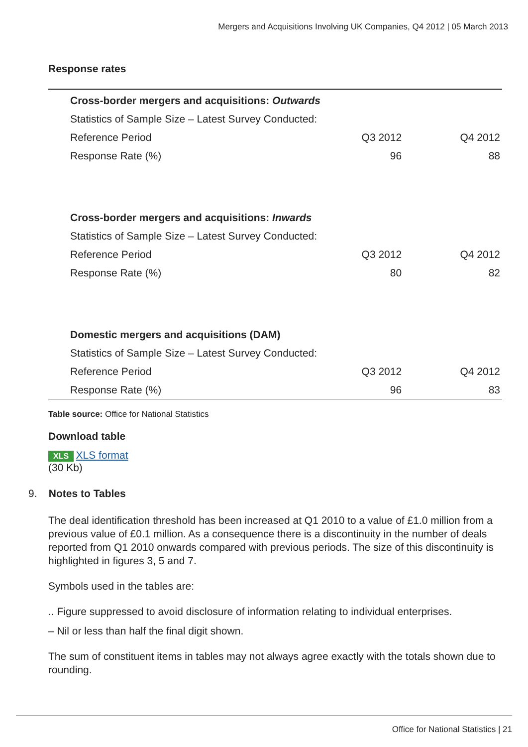Mergers and Acquisitions Involving UK Companies, Q4 2012 | 05 March 2013
Response rates
| Cross-border mergers and acquisitions: Outwards | | |
| --- | --- | --- |
| Statistics of Sample Size – Latest Survey Conducted: | | |
| Reference Period | Q3 2012 | Q4 2012 |
| Response Rate (%) | 96 | 88 |
| Cross-border mergers and acquisitions: Inwards | | |
| Statistics of Sample Size – Latest Survey Conducted: | | |
| Reference Period | Q3 2012 | Q4 2012 |
| Response Rate (%) | 80 | 82 |
| Domestic mergers and acquisitions (DAM) | | |
| Statistics of Sample Size – Latest Survey Conducted: | | |
| Reference Period | Q3 2012 | Q4 2012 |
| Response Rate (%) | 96 | 83 |
Table source: Office for National Statistics
Download table
XLS XLS format
(30 Kb)
9. Notes to Tables
The deal identification threshold has been increased at Q1 2010 to a value of £1.0 million from a previous value of £0.1 million. As a consequence there is a discontinuity in the number of deals reported from Q1 2010 onwards compared with previous periods. The size of this discontinuity is highlighted in figures 3, 5 and 7.
Symbols used in the tables are:
.. Figure suppressed to avoid disclosure of information relating to individual enterprises.
– Nil or less than half the final digit shown.
The sum of constituent items in tables may not always agree exactly with the totals shown due to rounding.
Office for National Statistics | 21